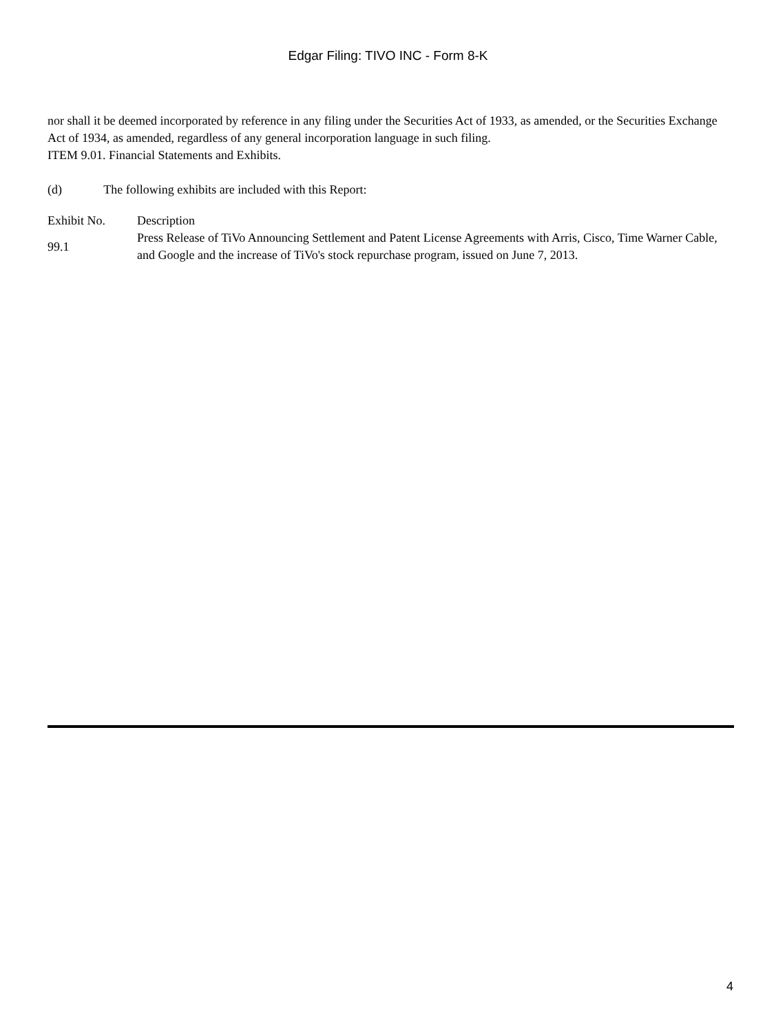Edgar Filing: TIVO INC - Form 8-K
nor shall it be deemed incorporated by reference in any filing under the Securities Act of 1933, as amended, or the Securities Exchange Act of 1934, as amended, regardless of any general incorporation language in such filing.
ITEM 9.01. Financial Statements and Exhibits.
(d) The following exhibits are included with this Report:
| Exhibit No. | Description |
| 99.1 | Press Release of TiVo Announcing Settlement and Patent License Agreements with Arris, Cisco, Time Warner Cable, and Google and the increase of TiVo's stock repurchase program, issued on June 7, 2013. |
4